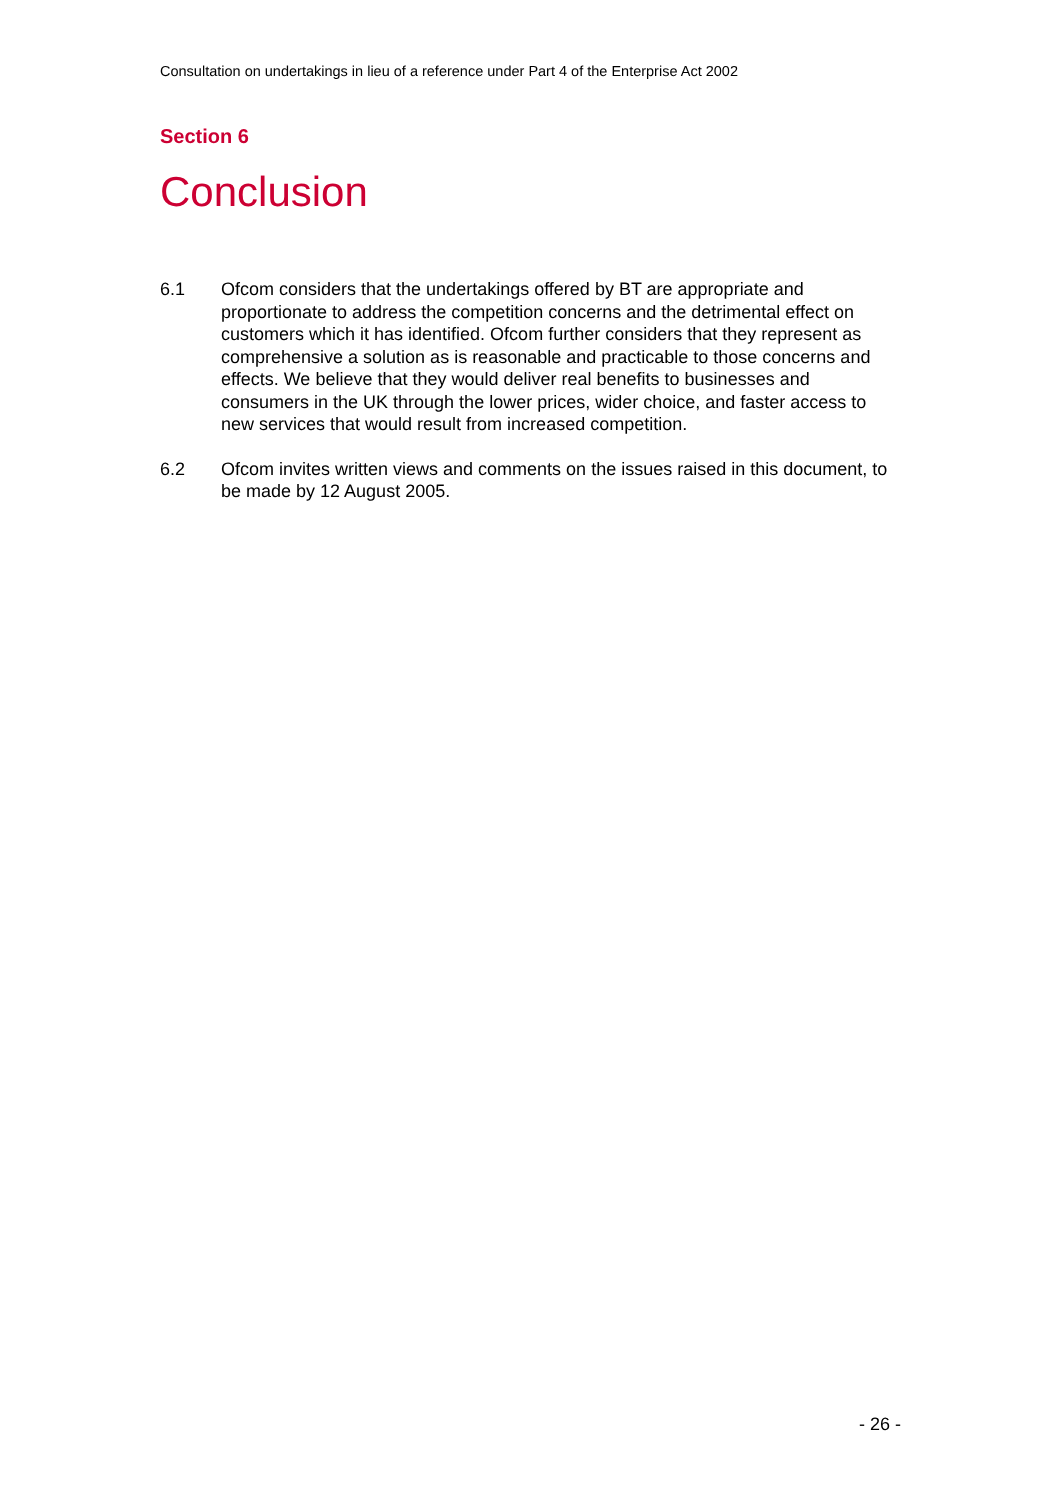Consultation on undertakings in lieu of a reference under Part 4 of the Enterprise Act 2002
Section 6
Conclusion
6.1 Ofcom considers that the undertakings offered by BT are appropriate and proportionate to address the competition concerns and the detrimental effect on customers which it has identified. Ofcom further considers that they represent as comprehensive a solution as is reasonable and practicable to those concerns and effects. We believe that they would deliver real benefits to businesses and consumers in the UK through the lower prices, wider choice, and faster access to new services that would result from increased competition.
6.2 Ofcom invites written views and comments on the issues raised in this document, to be made by 12 August 2005.
- 26 -